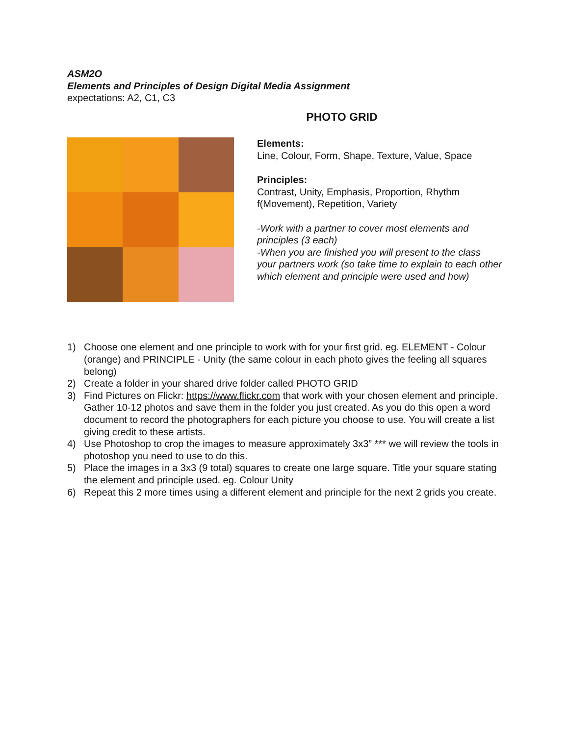ASM2O
Elements and Principles of Design Digital Media Assignment
expectations: A2, C1, C3
PHOTO GRID
Elements:
Line, Colour, Form, Shape, Texture, Value, Space
Principles:
Contrast, Unity, Emphasis, Proportion, Rhythm f(Movement), Repetition, Variety
-Work with a partner to cover most elements and principles (3 each)
-When you are finished you will present to the class your partners work (so take time to explain to each other which element and principle were used and how)
1) Choose one element and one principle to work with for your first grid. eg. ELEMENT - Colour (orange) and PRINCIPLE - Unity (the same colour in each photo gives the feeling all squares belong)
2) Create a folder in your shared drive folder called PHOTO GRID
3) Find Pictures on Flickr: https://www.flickr.com that work with your chosen element and principle. Gather 10-12 photos and save them in the folder you just created. As you do this open a word document to record the photographers for each picture you choose to use. You will create a list giving credit to these artists.
4) Use Photoshop to crop the images to measure approximately 3x3” *** we will review the tools in photoshop you need to use to do this.
5) Place the images in a 3x3 (9 total) squares to create one large square. Title your square stating the element and principle used. eg. Colour Unity
6) Repeat this 2 more times using a different element and principle for the next 2 grids you create.